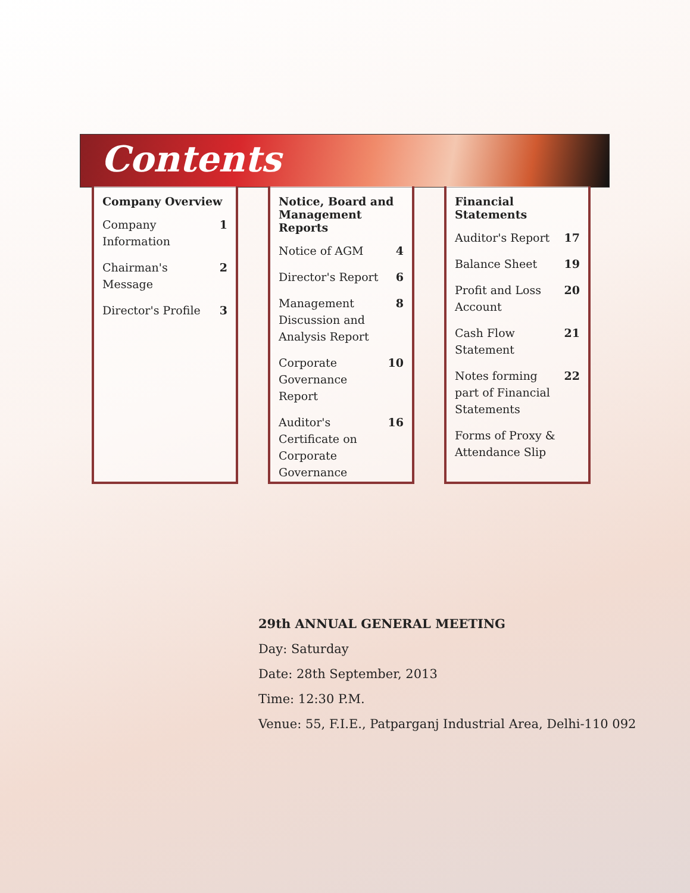Contents
Company Overview
Company Information 1
Chairman's Message 2
Director's Profile 3
Notice, Board and Management Reports
Notice of AGM 4
Director's Report 6
Management Discussion and Analysis Report 8
Corporate Governance Report 10
Auditor's Certificate on Corporate Governance 16
Financial Statements
Auditor's Report 17
Balance Sheet 19
Profit and Loss Account 20
Cash Flow Statement 21
Notes forming part of Financial Statements 22
Forms of Proxy & Attendance Slip
29th ANNUAL GENERAL MEETING
Day: Saturday
Date: 28th September, 2013
Time: 12:30 P.M.
Venue: 55, F.I.E., Patparganj Industrial Area, Delhi-110 092